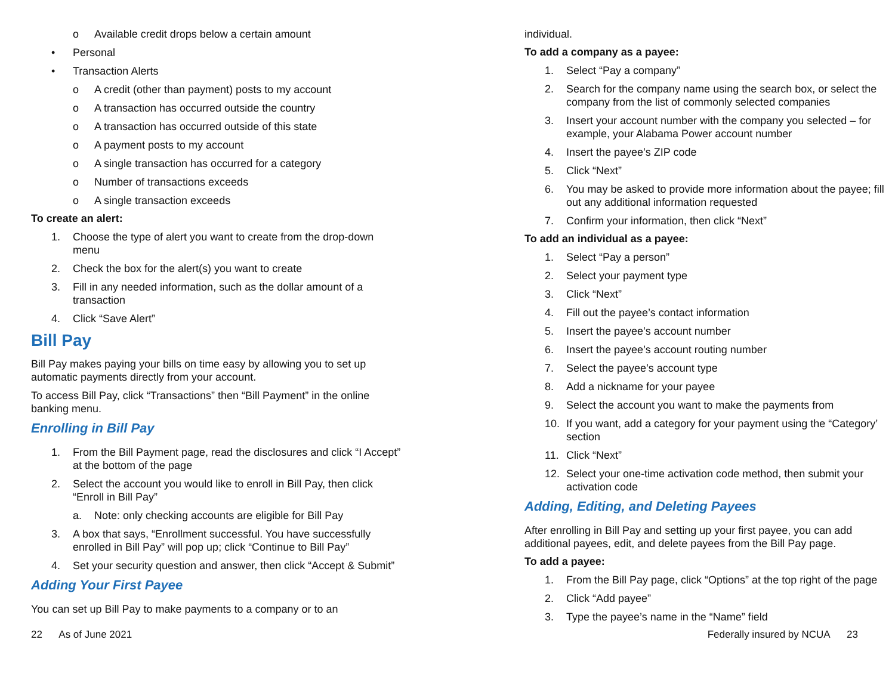o Available credit drops below a certain amount
• Personal
• Transaction Alerts
o A credit (other than payment) posts to my account
o A transaction has occurred outside the country
o A transaction has occurred outside of this state
o A payment posts to my account
o A single transaction has occurred for a category
o Number of transactions exceeds
o A single transaction exceeds
To create an alert:
1. Choose the type of alert you want to create from the drop-down menu
2. Check the box for the alert(s) you want to create
3. Fill in any needed information, such as the dollar amount of a transaction
4. Click “Save Alert”
Bill Pay
Bill Pay makes paying your bills on time easy by allowing you to set up automatic payments directly from your account.
To access Bill Pay, click “Transactions” then “Bill Payment” in the online banking menu.
Enrolling in Bill Pay
1. From the Bill Payment page, read the disclosures and click “I Accept” at the bottom of the page
2. Select the account you would like to enroll in Bill Pay, then click “Enroll in Bill Pay”
a. Note: only checking accounts are eligible for Bill Pay
3. A box that says, “Enrollment successful. You have successfully enrolled in Bill Pay” will pop up; click “Continue to Bill Pay”
4. Set your security question and answer, then click “Accept & Submit”
Adding Your First Payee
You can set up Bill Pay to make payments to a company or to an
individual.
To add a company as a payee:
1. Select “Pay a company”
2. Search for the company name using the search box, or select the company from the list of commonly selected companies
3. Insert your account number with the company you selected – for example, your Alabama Power account number
4. Insert the payee’s ZIP code
5. Click “Next”
6. You may be asked to provide more information about the payee; fill out any additional information requested
7. Confirm your information, then click “Next”
To add an individual as a payee:
1. Select “Pay a person”
2. Select your payment type
3. Click “Next”
4. Fill out the payee’s contact information
5. Insert the payee’s account number
6. Insert the payee’s account routing number
7. Select the payee’s account type
8. Add a nickname for your payee
9. Select the account you want to make the payments from
10. If you want, add a category for your payment using the “Category’ section
11. Click “Next”
12. Select your one-time activation code method, then submit your activation code
Adding, Editing, and Deleting Payees
After enrolling in Bill Pay and setting up your first payee, you can add additional payees, edit, and delete payees from the Bill Pay page.
To add a payee:
1. From the Bill Pay page, click “Options” at the top right of the page
2. Click “Add payee”
3. Type the payee’s name in the “Name” field
22 As of June 2021 Federally insured by NCUA 23